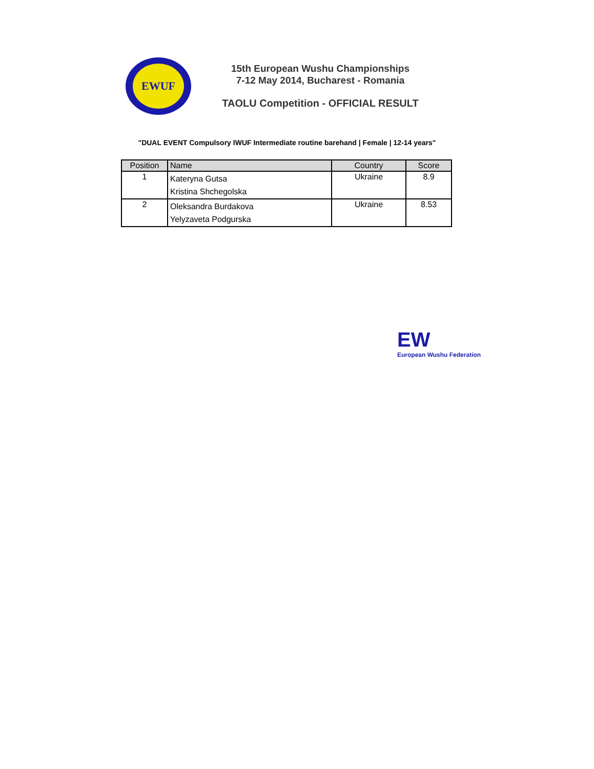EWUF
15th European Wushu Championships
7-12 May 2014, Bucharest - Romania
TAOLU Competition - OFFICIAL RESULT
"DUAL EVENT Compulsory IWUF Intermediate routine barehand | Female | 12-14 years"
| Position | Name | Country | Score |
| --- | --- | --- | --- |
| 1 | Kateryna Gutsa Kristina Shchegolska | Ukraine | 8.9 |
| 2 | Oleksandra Burdakova Yelyzaveta Podgurska | Ukraine | 8.53 |
EW
European Wushu Federation